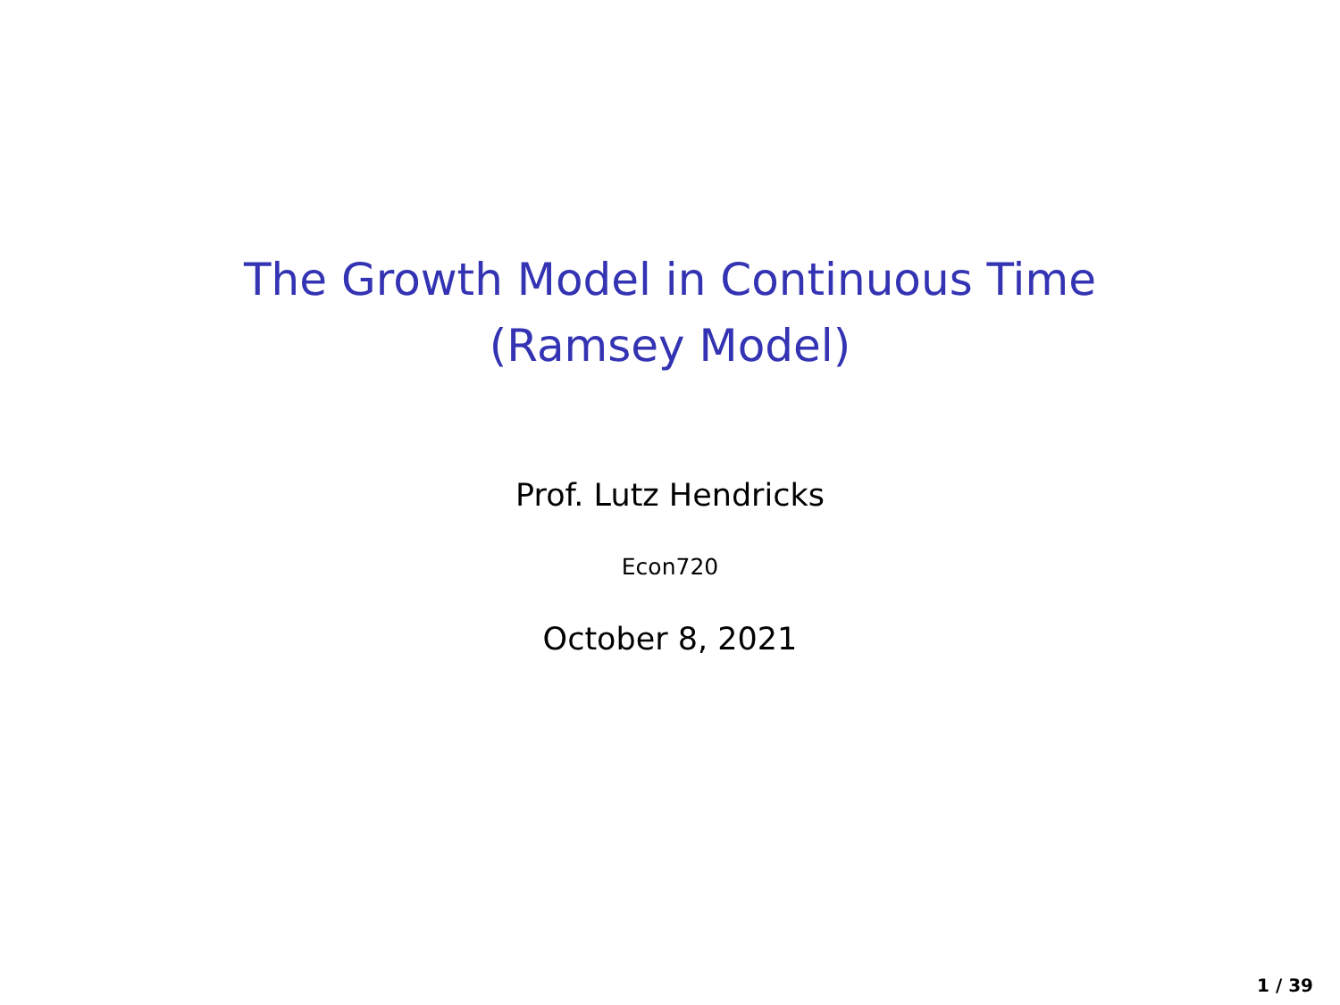The Growth Model in Continuous Time
(Ramsey Model)
Prof. Lutz Hendricks
Econ720
October 8, 2021
1 / 39